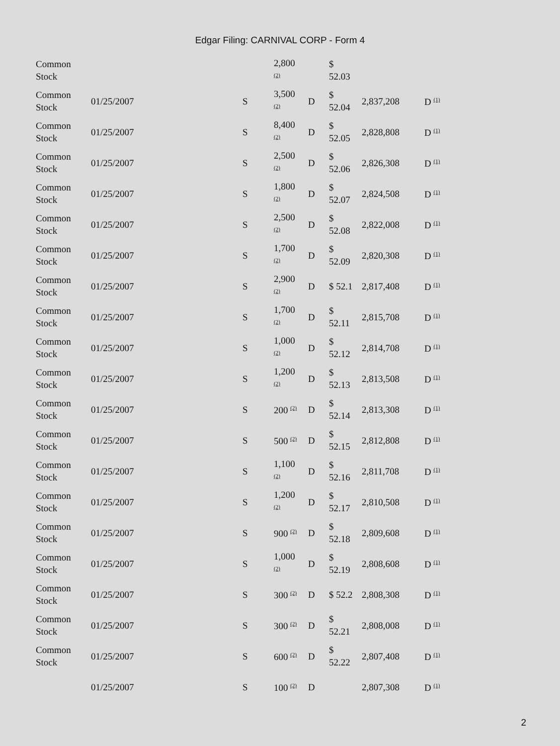Edgar Filing: CARNIVAL CORP - Form 4
| Common Stock | | | 2,800 <sup>(2)</sup> | | $ 52.03 | | |
| Common Stock | 01/25/2007 | S | 3,500 <sup>(2)</sup> | D | $ 52.04 | 2,837,208 | D <sup>(1)</sup> |
| Common Stock | 01/25/2007 | S | 8,400 <sup>(2)</sup> | D | $ 52.05 | 2,828,808 | D <sup>(1)</sup> |
| Common Stock | 01/25/2007 | S | 2,500 <sup>(2)</sup> | D | $ 52.06 | 2,826,308 | D <sup>(1)</sup> |
| Common Stock | 01/25/2007 | S | 1,800 <sup>(2)</sup> | D | $ 52.07 | 2,824,508 | D <sup>(1)</sup> |
| Common Stock | 01/25/2007 | S | 2,500 <sup>(2)</sup> | D | $ 52.08 | 2,822,008 | D <sup>(1)</sup> |
| Common Stock | 01/25/2007 | S | 1,700 <sup>(2)</sup> | D | $ 52.09 | 2,820,308 | D <sup>(1)</sup> |
| Common Stock | 01/25/2007 | S | 2,900 <sup>(2)</sup> | D | $ 52.1 | 2,817,408 | D <sup>(1)</sup> |
| Common Stock | 01/25/2007 | S | 1,700 <sup>(2)</sup> | D | $ 52.11 | 2,815,708 | D <sup>(1)</sup> |
| Common Stock | 01/25/2007 | S | 1,000 <sup>(2)</sup> | D | $ 52.12 | 2,814,708 | D <sup>(1)</sup> |
| Common Stock | 01/25/2007 | S | 1,200 <sup>(2)</sup> | D | $ 52.13 | 2,813,508 | D <sup>(1)</sup> |
| Common Stock | 01/25/2007 | S | 200 <sup>(2)</sup> | D | $ 52.14 | 2,813,308 | D <sup>(1)</sup> |
| Common Stock | 01/25/2007 | S | 500 <sup>(2)</sup> | D | $ 52.15 | 2,812,808 | D <sup>(1)</sup> |
| Common Stock | 01/25/2007 | S | 1,100 <sup>(2)</sup> | D | $ 52.16 | 2,811,708 | D <sup>(1)</sup> |
| Common Stock | 01/25/2007 | S | 1,200 <sup>(2)</sup> | D | $ 52.17 | 2,810,508 | D <sup>(1)</sup> |
| Common Stock | 01/25/2007 | S | 900 <sup>(2)</sup> | D | $ 52.18 | 2,809,608 | D <sup>(1)</sup> |
| Common Stock | 01/25/2007 | S | 1,000 <sup>(2)</sup> | D | $ 52.19 | 2,808,608 | D <sup>(1)</sup> |
| Common Stock | 01/25/2007 | S | 300 <sup>(2)</sup> | D | $ 52.2 | 2,808,308 | D <sup>(1)</sup> |
| Common Stock | 01/25/2007 | S | 300 <sup>(2)</sup> | D | $ 52.21 | 2,808,008 | D <sup>(1)</sup> |
| Common Stock | 01/25/2007 | S | 600 <sup>(2)</sup> | D | $ 52.22 | 2,807,408 | D <sup>(1)</sup> |
| | 01/25/2007 | S | 100 <sup>(2)</sup> | D | | 2,807,308 | D <sup>(1)</sup> |
2